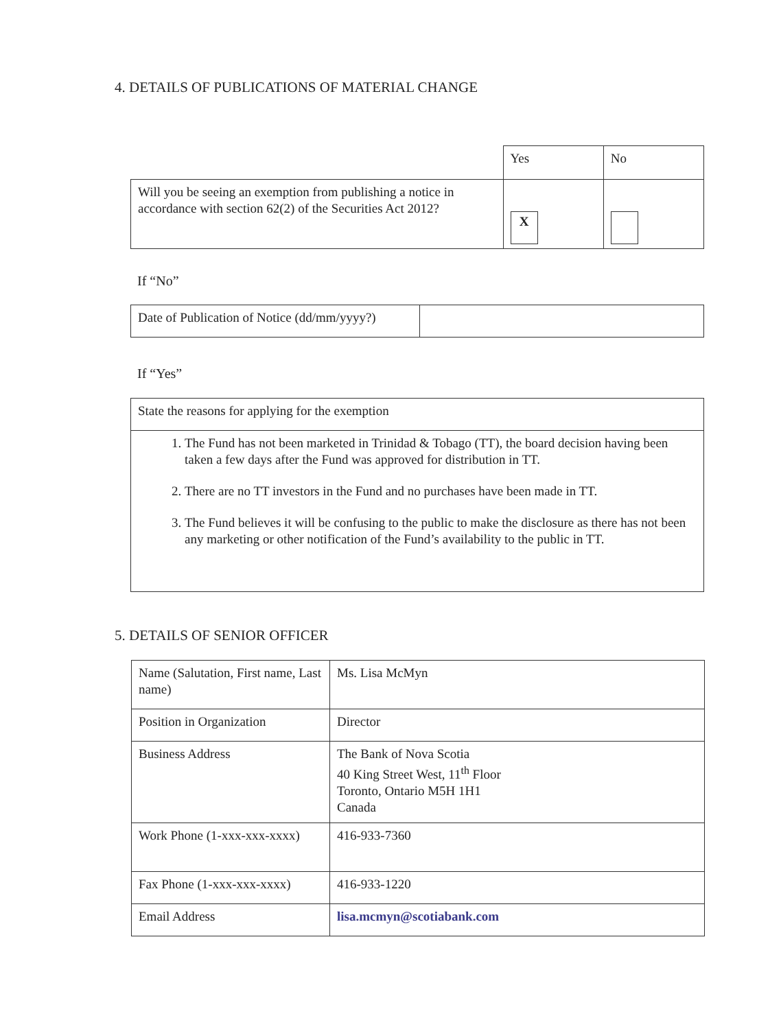4. DETAILS OF PUBLICATIONS OF MATERIAL CHANGE
| | Yes | No |
| Will you be seeing an exemption from publishing a notice in accordance with section 62(2) of the Securities Act 2012? | X | |
If “No”
| Date of Publication of Notice (dd/mm/yyyy?) | |
If “Yes”
| State the reasons for applying for the exemption |
| 1. The Fund has not been marketed in Trinidad & Tobago (TT), the board decision having been taken a few days after the Fund was approved for distribution in TT. 2. There are no TT investors in the Fund and no purchases have been made in TT. 3. The Fund believes it will be confusing to the public to make the disclosure as there has not been any marketing or other notification of the Fund’s availability to the public in TT. |
5. DETAILS OF SENIOR OFFICER
| Name (Salutation, First name, Last name) | Ms. Lisa McMyn |
| Position in Organization | Director |
| Business Address | The Bank of Nova Scotia 40 King Street West, 11<sup>th</sup> Floor Toronto, Ontario M5H 1H1 Canada |
| Work Phone (1-xxx-xxx-xxxx) | 416-933-7360 |
| Fax Phone (1-xxx-xxx-xxxx) | 416-933-1220 |
| Email Address | lisa.mcmyn@scotiabank.com |